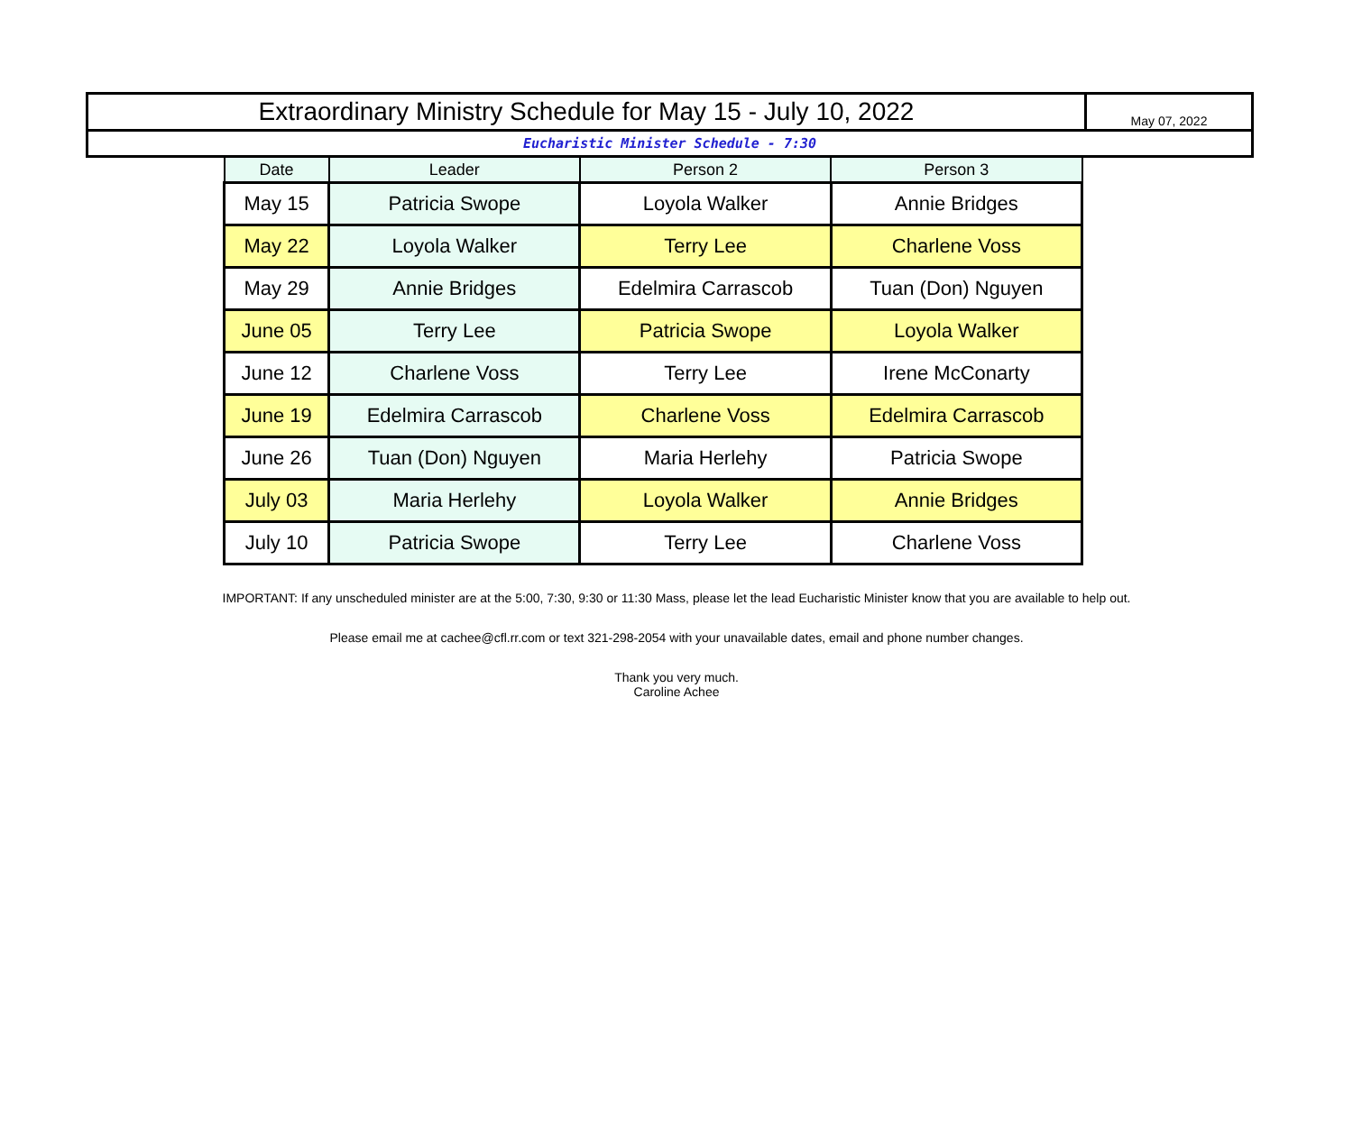| Extraordinary Ministry Schedule for May 15 - July 10, 2022 | May 07, 2022 |
| Eucharistic Minister Schedule - 7:30 | |
| Date | Leader | Person 2 | Person 3 |
| --- | --- | --- | --- |
| May 15 | Patricia Swope | Loyola Walker | Annie Bridges |
| May 22 | Loyola Walker | Terry Lee | Charlene Voss |
| May 29 | Annie Bridges | Edelmira Carrascob | Tuan (Don) Nguyen |
| June 05 | Terry Lee | Patricia Swope | Loyola Walker |
| June 12 | Charlene Voss | Terry Lee | Irene McConarty |
| June 19 | Edelmira Carrascob | Charlene Voss | Edelmira Carrascob |
| June 26 | Tuan (Don) Nguyen | Maria Herlehy | Patricia Swope |
| July 03 | Maria Herlehy | Loyola Walker | Annie Bridges |
| July 10 | Patricia Swope | Terry Lee | Charlene Voss |
IMPORTANT: If any unscheduled minister are at the 5:00, 7:30, 9:30 or 11:30 Mass, please let the lead Eucharistic Minister know that you are available to help out.
Please email me at cachee@cfl.rr.com or text 321-298-2054 with your unavailable dates, email and phone number changes.
Thank you very much.
Caroline Achee